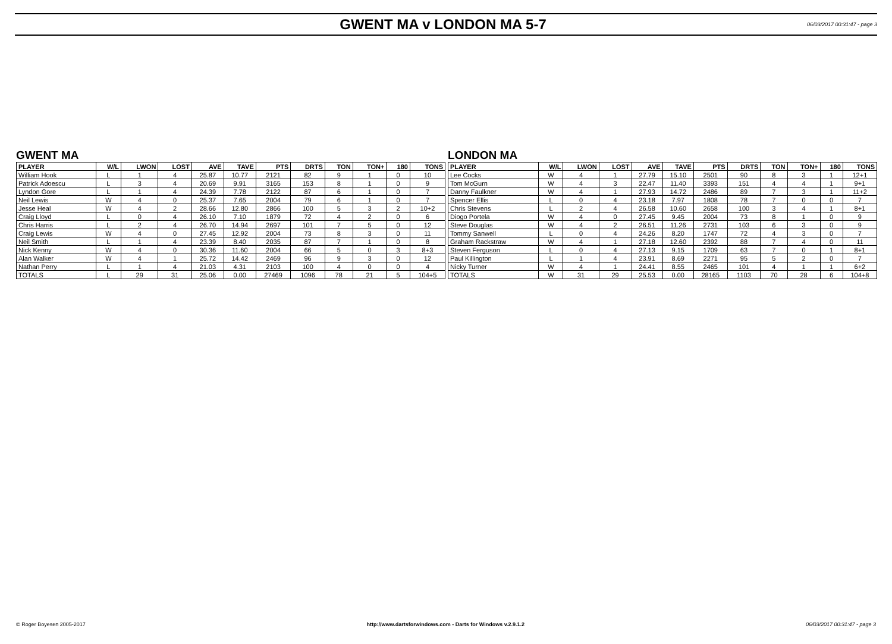GWENT MA v LONDON MA 5-7
06/03/2017 00:31:47 - page 3
GWENT MA
| PLAYER | W/L | LWON | LOST | AVE | TAVE | PTS | DRTS | TON | TON+ | 180 | TONS |
| --- | --- | --- | --- | --- | --- | --- | --- | --- | --- | --- | --- |
| William Hook | L | 1 | 4 | 25.87 | 10.77 | 2121 | 82 | 9 | 1 | 0 | 10 |
| Patrick Adoescu | L | 3 | 4 | 20.69 | 9.91 | 3165 | 153 | 8 | 1 | 0 | 9 |
| Lyndon Gore | L | 1 | 4 | 24.39 | 7.78 | 2122 | 87 | 6 | 1 | 0 | 7 |
| Neil Lewis | W | 4 | 0 | 25.37 | 7.65 | 2004 | 79 | 6 | 1 | 0 | 7 |
| Jesse Heal | W | 4 | 2 | 28.66 | 12.80 | 2866 | 100 | 5 | 3 | 2 | 10+2 |
| Craig Lloyd | L | 0 | 4 | 26.10 | 7.10 | 1879 | 72 | 4 | 2 | 0 | 6 |
| Chris Harris | L | 2 | 4 | 26.70 | 14.94 | 2697 | 101 | 7 | 5 | 0 | 12 |
| Craig Lewis | W | 4 | 0 | 27.45 | 12.92 | 2004 | 73 | 8 | 3 | 0 | 11 |
| Neil Smith | L | 1 | 4 | 23.39 | 8.40 | 2035 | 87 | 7 | 1 | 0 | 8 |
| Nick Kenny | W | 4 | 0 | 30.36 | 11.60 | 2004 | 66 | 5 | 0 | 3 | 8+3 |
| Alan Walker | W | 4 | 1 | 25.72 | 14.42 | 2469 | 96 | 9 | 3 | 0 | 12 |
| Nathan Perry | L | 1 | 4 | 21.03 | 4.31 | 2103 | 100 | 4 | 0 | 0 | 4 |
| TOTALS | L | 29 | 31 | 25.06 | 0.00 | 27469 | 1096 | 78 | 21 | 5 | 104+5 |
LONDON MA
| PLAYER | W/L | LWON | LOST | AVE | TAVE | PTS | DRTS | TON | TON+ | 180 | TONS |
| --- | --- | --- | --- | --- | --- | --- | --- | --- | --- | --- | --- |
| Lee Cocks | W | 4 | 1 | 27.79 | 15.10 | 2501 | 90 | 8 | 3 | 1 | 12+1 |
| Tom McGurn | W | 4 | 3 | 22.47 | 11.40 | 3393 | 151 | 4 | 4 | 1 | 9+1 |
| Danny Faulkner | W | 4 | 1 | 27.93 | 14.72 | 2486 | 89 | 7 | 3 | 1 | 11+2 |
| Spencer Ellis | L | 0 | 4 | 23.18 | 7.97 | 1808 | 78 | 7 | 0 | 0 | 7 |
| Chris Stevens | L | 2 | 4 | 26.58 | 10.60 | 2658 | 100 | 3 | 4 | 1 | 8+1 |
| Diogo Portela | W | 4 | 0 | 27.45 | 9.45 | 2004 | 73 | 8 | 1 | 0 | 9 |
| Steve Douglas | W | 4 | 2 | 26.51 | 11.26 | 2731 | 103 | 6 | 3 | 0 | 9 |
| Tommy Sanwell | L | 0 | 4 | 24.26 | 8.20 | 1747 | 72 | 4 | 3 | 0 | 7 |
| Graham Rackstraw | W | 4 | 1 | 27.18 | 12.60 | 2392 | 88 | 7 | 4 | 0 | 11 |
| Steven Ferguson | L | 0 | 4 | 27.13 | 9.15 | 1709 | 63 | 7 | 0 | 1 | 8+1 |
| Paul Killington | L | 1 | 4 | 23.91 | 8.69 | 2271 | 95 | 5 | 2 | 0 | 7 |
| Nicky Turner | W | 4 | 1 | 24.41 | 8.55 | 2465 | 101 | 4 | 1 | 1 | 6+2 |
| TOTALS | W | 31 | 29 | 25.53 | 0.00 | 28165 | 1103 | 70 | 28 | 6 | 104+8 |
© Roger Boyesen 2005-2017 http://www.dartsforwindows.com - Darts for Windows v.2.9.1.2 06/03/2017 00:31:47 - page 3